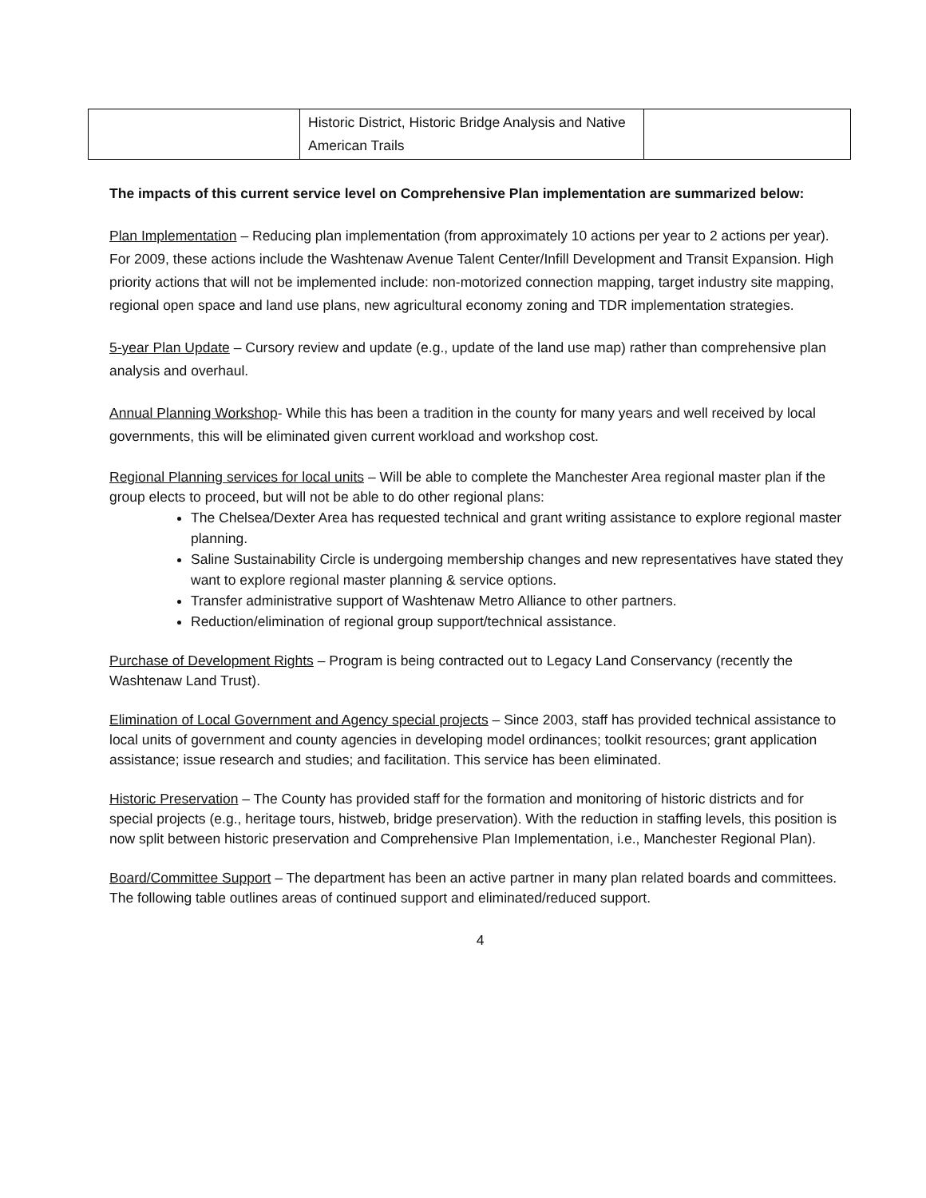| | Historic District, Historic Bridge Analysis and Native American Trails | |
The impacts of this current service level on Comprehensive Plan implementation are summarized below:
Plan Implementation – Reducing plan implementation (from approximately 10 actions per year to 2 actions per year). For 2009, these actions include the Washtenaw Avenue Talent Center/Infill Development and Transit Expansion. High priority actions that will not be implemented include: non-motorized connection mapping, target industry site mapping, regional open space and land use plans, new agricultural economy zoning and TDR implementation strategies.
5-year Plan Update – Cursory review and update (e.g., update of the land use map) rather than comprehensive plan analysis and overhaul.
Annual Planning Workshop- While this has been a tradition in the county for many years and well received by local governments, this will be eliminated given current workload and workshop cost.
Regional Planning services for local units – Will be able to complete the Manchester Area regional master plan if the group elects to proceed, but will not be able to do other regional plans:
The Chelsea/Dexter Area has requested technical and grant writing assistance to explore regional master planning.
Saline Sustainability Circle is undergoing membership changes and new representatives have stated they want to explore regional master planning & service options.
Transfer administrative support of Washtenaw Metro Alliance to other partners.
Reduction/elimination of regional group support/technical assistance.
Purchase of Development Rights – Program is being contracted out to Legacy Land Conservancy (recently the Washtenaw Land Trust).
Elimination of Local Government and Agency special projects – Since 2003, staff has provided technical assistance to local units of government and county agencies in developing model ordinances; toolkit resources; grant application assistance; issue research and studies; and facilitation. This service has been eliminated.
Historic Preservation – The County has provided staff for the formation and monitoring of historic districts and for special projects (e.g., heritage tours, histweb, bridge preservation). With the reduction in staffing levels, this position is now split between historic preservation and Comprehensive Plan Implementation, i.e., Manchester Regional Plan).
Board/Committee Support – The department has been an active partner in many plan related boards and committees. The following table outlines areas of continued support and eliminated/reduced support.
4